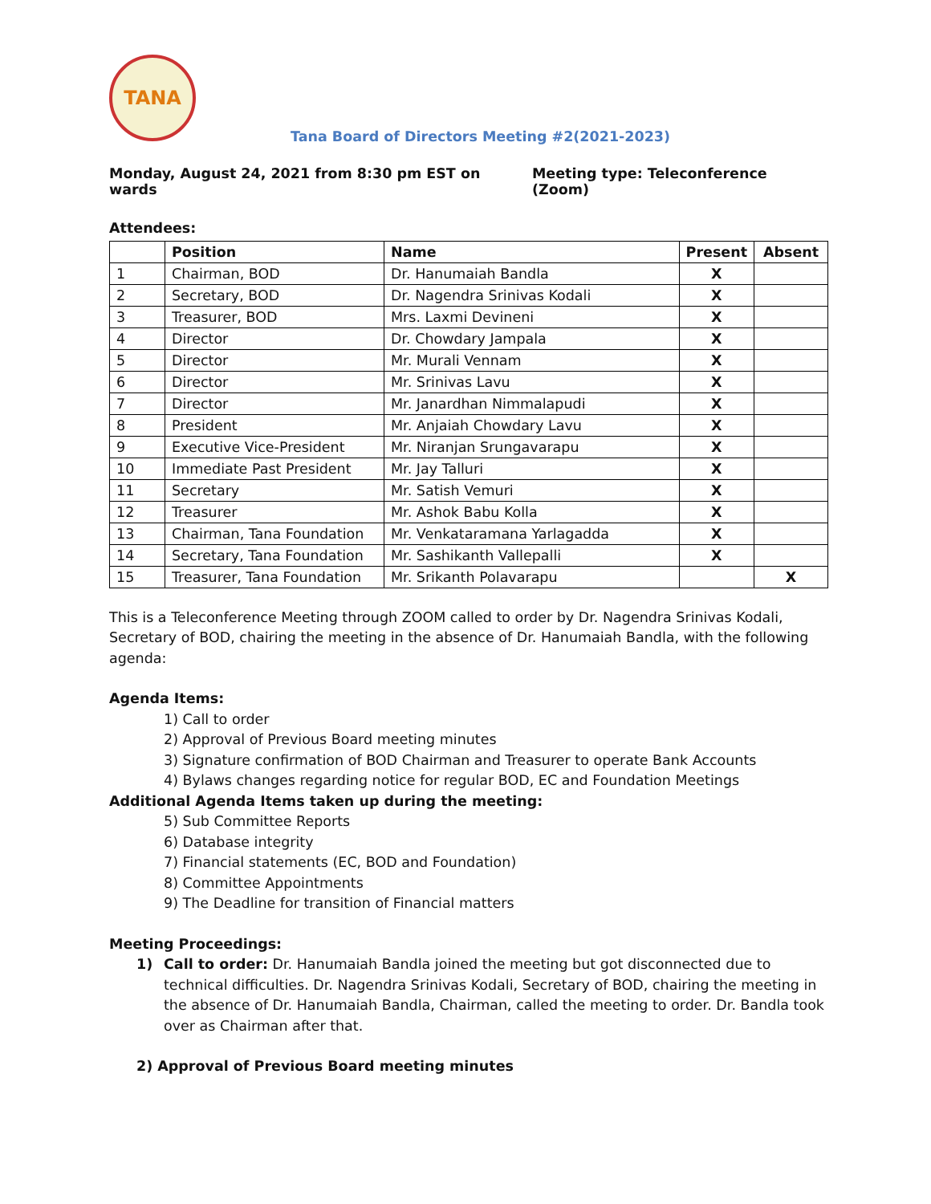TANA
Tana Board of Directors Meeting #2(2021-2023)
Monday, August 24, 2021 from 8:30 pm EST on wards Meeting type: Teleconference (Zoom)
Attendees:
| | Position | Name | Present | Absent |
| --- | --- | --- | --- | --- |
| 1 | Chairman, BOD | Dr. Hanumaiah Bandla | X | |
| 2 | Secretary, BOD | Dr. Nagendra Srinivas Kodali | X | |
| 3 | Treasurer, BOD | Mrs. Laxmi Devineni | X | |
| 4 | Director | Dr. Chowdary Jampala | X | |
| 5 | Director | Mr. Murali Vennam | X | |
| 6 | Director | Mr. Srinivas Lavu | X | |
| 7 | Director | Mr. Janardhan Nimmalapudi | X | |
| 8 | President | Mr. Anjaiah Chowdary Lavu | X | |
| 9 | Executive Vice-President | Mr. Niranjan Srungavarapu | X | |
| 10 | Immediate Past President | Mr. Jay Talluri | X | |
| 11 | Secretary | Mr. Satish Vemuri | X | |
| 12 | Treasurer | Mr. Ashok Babu Kolla | X | |
| 13 | Chairman, Tana Foundation | Mr. Venkataramana Yarlagadda | X | |
| 14 | Secretary, Tana Foundation | Mr. Sashikanth Vallepalli | X | |
| 15 | Treasurer, Tana Foundation | Mr. Srikanth Polavarapu | | X |
This is a Teleconference Meeting through ZOOM called to order by Dr. Nagendra Srinivas Kodali, Secretary of BOD, chairing the meeting in the absence of Dr. Hanumaiah Bandla, with the following agenda:
Agenda Items:
1) Call to order
2) Approval of Previous Board meeting minutes
3) Signature confirmation of BOD Chairman and Treasurer to operate Bank Accounts
4) Bylaws changes regarding notice for regular BOD, EC and Foundation Meetings
Additional Agenda Items taken up during the meeting:
5) Sub Committee Reports
6) Database integrity
7) Financial statements (EC, BOD and Foundation)
8) Committee Appointments
9) The Deadline for transition of Financial matters
Meeting Proceedings:
1) Call to order: Dr. Hanumaiah Bandla joined the meeting but got disconnected due to technical difficulties. Dr. Nagendra Srinivas Kodali, Secretary of BOD, chairing the meeting in the absence of Dr. Hanumaiah Bandla, Chairman, called the meeting to order. Dr. Bandla took over as Chairman after that.
2) Approval of Previous Board meeting minutes